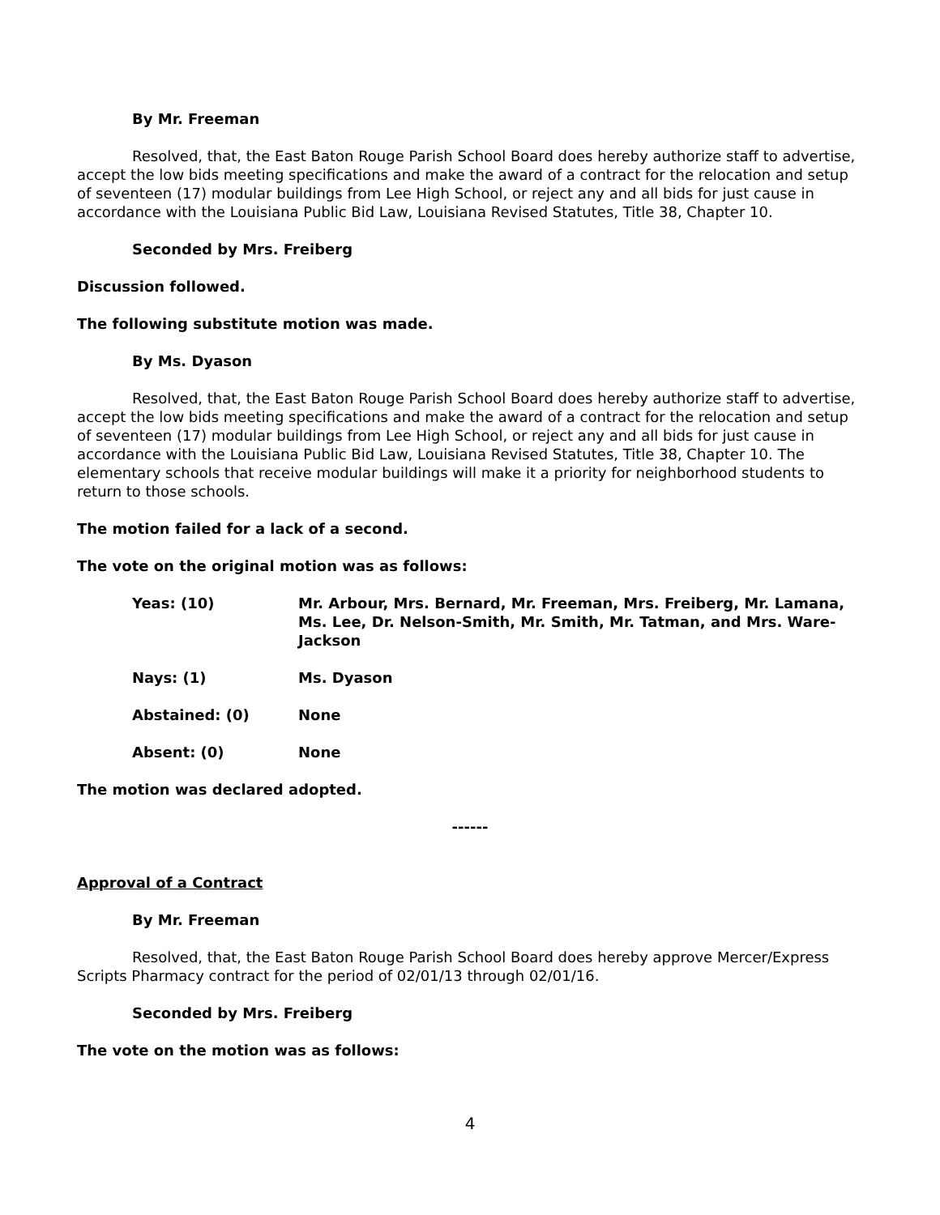By Mr. Freeman
Resolved, that, the East Baton Rouge Parish School Board does hereby authorize staff to advertise, accept the low bids meeting specifications and make the award of a contract for the relocation and setup of seventeen (17) modular buildings from Lee High School, or reject any and all bids for just cause in accordance with the Louisiana Public Bid Law, Louisiana Revised Statutes, Title 38, Chapter 10.
Seconded by Mrs. Freiberg
Discussion followed.
The following substitute motion was made.
By Ms. Dyason
Resolved, that, the East Baton Rouge Parish School Board does hereby authorize staff to advertise, accept the low bids meeting specifications and make the award of a contract for the relocation and setup of seventeen (17) modular buildings from Lee High School, or reject any and all bids for just cause in accordance with the Louisiana Public Bid Law, Louisiana Revised Statutes, Title 38, Chapter 10. The elementary schools that receive modular buildings will make it a priority for neighborhood students to return to those schools.
The motion failed for a lack of a second.
The vote on the original motion was as follows:
Yeas: (10) Mr. Arbour, Mrs. Bernard, Mr. Freeman, Mrs. Freiberg, Mr. Lamana, Ms. Lee, Dr. Nelson-Smith, Mr. Smith, Mr. Tatman, and Mrs. Ware-Jackson
Nays: (1) Ms. Dyason
Abstained: (0) None
Absent: (0) None
The motion was declared adopted.
------
Approval of a Contract
By Mr. Freeman
Resolved, that, the East Baton Rouge Parish School Board does hereby approve Mercer/Express Scripts Pharmacy contract for the period of 02/01/13 through 02/01/16.
Seconded by Mrs. Freiberg
The vote on the motion was as follows:
4